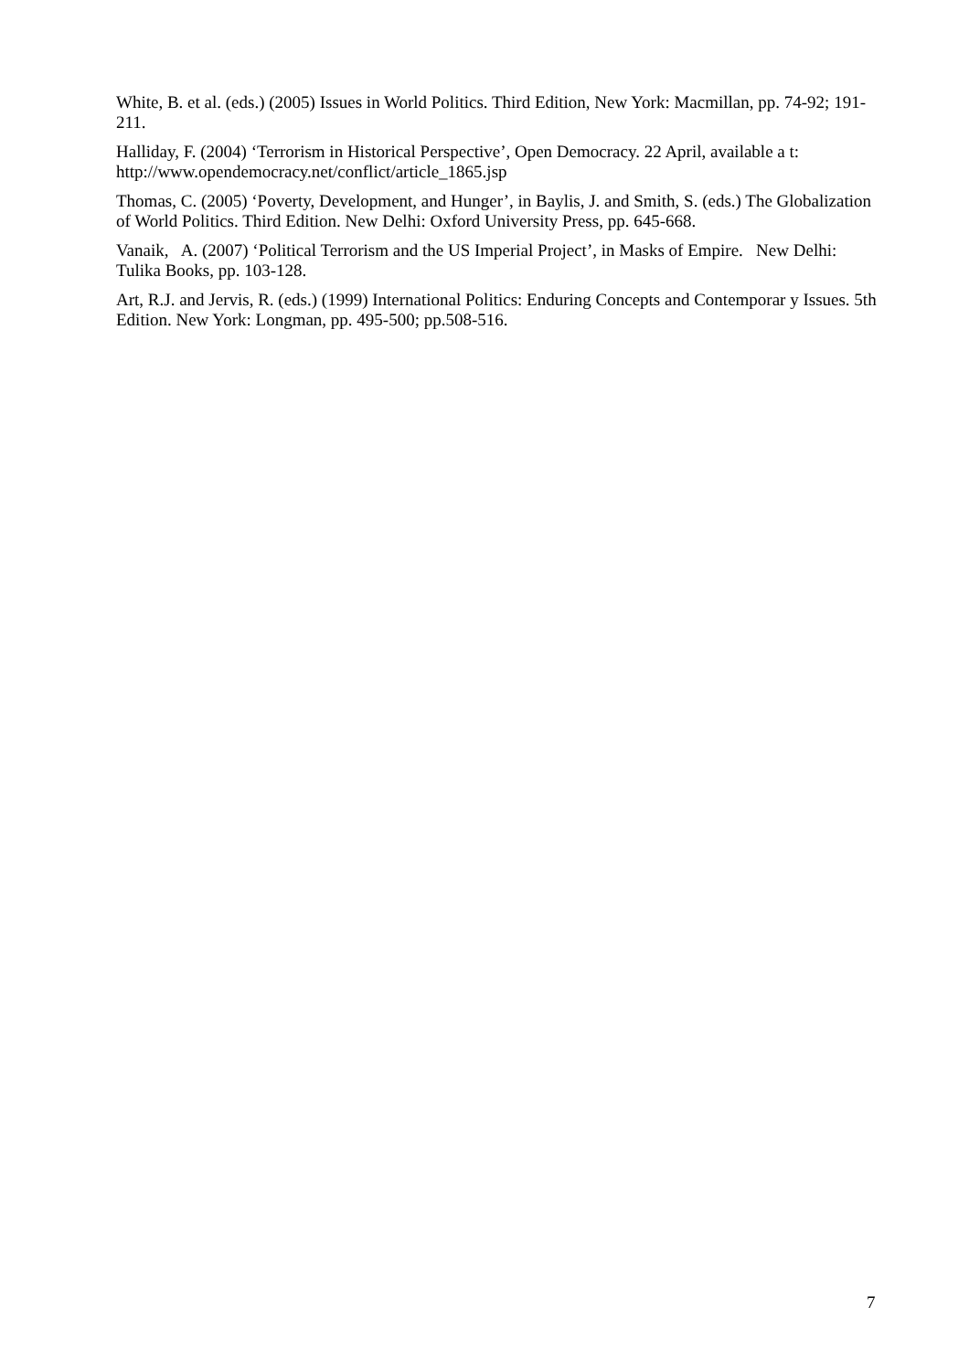White, B. et al. (eds.) (2005) Issues in World Politics. Third Edition, New York: Macmillan, pp. 74-92; 191-211.
Halliday, F. (2004) ‘Terrorism in Historical Perspective’, Open Democracy. 22 April, available a t: http://www.opendemocracy.net/conflict/article_1865.jsp
Thomas, C. (2005) ‘Poverty, Development, and Hunger’, in Baylis, J. and Smith, S. (eds.) The Globalization of World Politics. Third Edition. New Delhi: Oxford University Press, pp. 645-668.
Vanaik, A. (2007) ‘Political Terrorism and the US Imperial Project’, in Masks of Empire. New Delhi: Tulika Books, pp. 103-128.
Art, R.J. and Jervis, R. (eds.) (1999) International Politics: Enduring Concepts and Contemporar y Issues. 5th Edition. New York: Longman, pp. 495-500; pp.508-516.
7